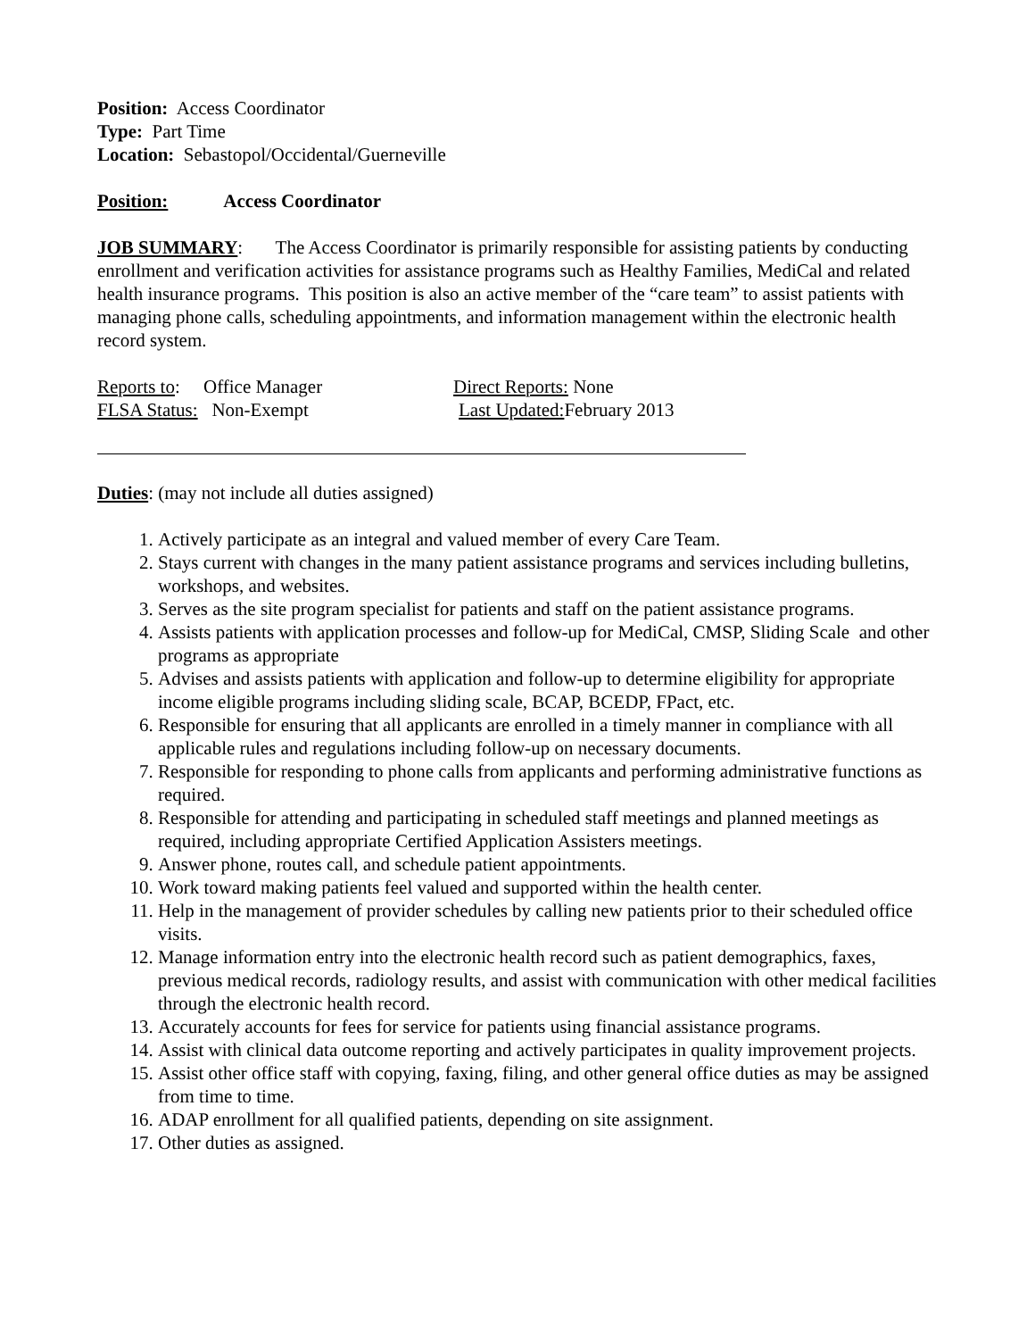Position: Access Coordinator
Type: Part Time
Location: Sebastopol/Occidental/Guerneville
Position: Access Coordinator
JOB SUMMARY: The Access Coordinator is primarily responsible for assisting patients by conducting enrollment and verification activities for assistance programs such as Healthy Families, MediCal and related health insurance programs. This position is also an active member of the “care team” to assist patients with managing phone calls, scheduling appointments, and information management within the electronic health record system.
Reports to: Office Manager Direct Reports: None
FLSA Status: Non-Exempt Last Updated: February 2013
Duties: (may not include all duties assigned)
1. Actively participate as an integral and valued member of every Care Team.
2. Stays current with changes in the many patient assistance programs and services including bulletins, workshops, and websites.
3. Serves as the site program specialist for patients and staff on the patient assistance programs.
4. Assists patients with application processes and follow-up for MediCal, CMSP, Sliding Scale and other programs as appropriate
5. Advises and assists patients with application and follow-up to determine eligibility for appropriate income eligible programs including sliding scale, BCAP, BCEDP, FPact, etc.
6. Responsible for ensuring that all applicants are enrolled in a timely manner in compliance with all applicable rules and regulations including follow-up on necessary documents.
7. Responsible for responding to phone calls from applicants and performing administrative functions as required.
8. Responsible for attending and participating in scheduled staff meetings and planned meetings as required, including appropriate Certified Application Assisters meetings.
9. Answer phone, routes call, and schedule patient appointments.
10. Work toward making patients feel valued and supported within the health center.
11. Help in the management of provider schedules by calling new patients prior to their scheduled office visits.
12. Manage information entry into the electronic health record such as patient demographics, faxes, previous medical records, radiology results, and assist with communication with other medical facilities through the electronic health record.
13. Accurately accounts for fees for service for patients using financial assistance programs.
14. Assist with clinical data outcome reporting and actively participates in quality improvement projects.
15. Assist other office staff with copying, faxing, filing, and other general office duties as may be assigned from time to time.
16. ADAP enrollment for all qualified patients, depending on site assignment.
17. Other duties as assigned.